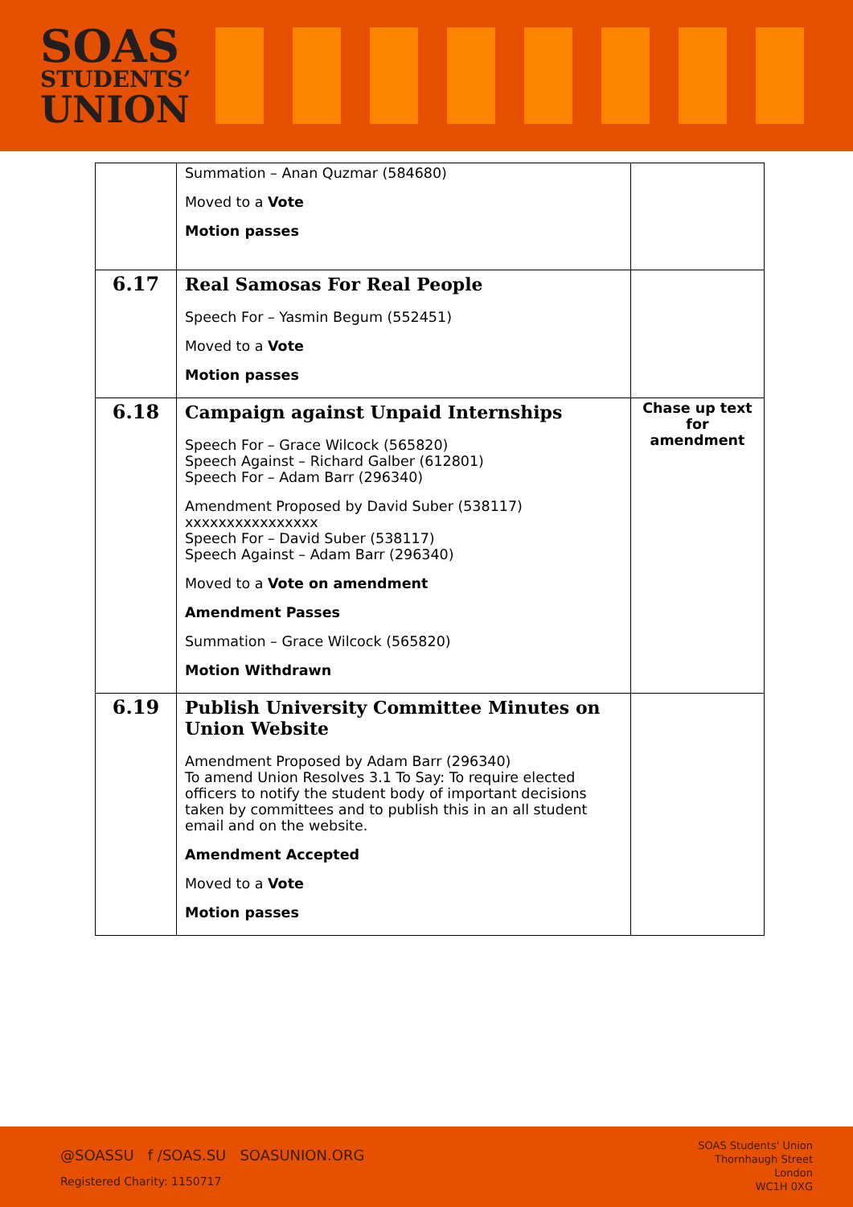SOAS
STUDENTS’
UNION
| | Summation – Anan Quzmar (584680) Moved to a Vote Motion passes | |
| 6.17 | Real Samosas For Real People Speech For – Yasmin Begum (552451) Moved to a Vote Motion passes | |
| 6.18 | Campaign against Unpaid Internships Speech For – Grace Wilcock (565820) Speech Against – Richard Galber (612801) Speech For – Adam Barr (296340) Amendment Proposed by David Suber (538117) xxxxxxxxxxxxxxxx Speech For – David Suber (538117) Speech Against – Adam Barr (296340) Moved to a Vote on amendment Amendment Passes Summation – Grace Wilcock (565820) Motion Withdrawn | Chase up text for amendment |
| 6.19 | Publish University Committee Minutes on Union Website Amendment Proposed by Adam Barr (296340) To amend Union Resolves 3.1 To Say: To require elected officers to notify the student body of important decisions taken by committees and to publish this in an all student email and on the website. Amendment Accepted Moved to a Vote Motion passes | |
@SOASSU f /SOAS.SU SOASUNION.ORG
Registered Charity: 1150717
SOAS Students' Union
Thornhaugh Street
London
WC1H 0XG